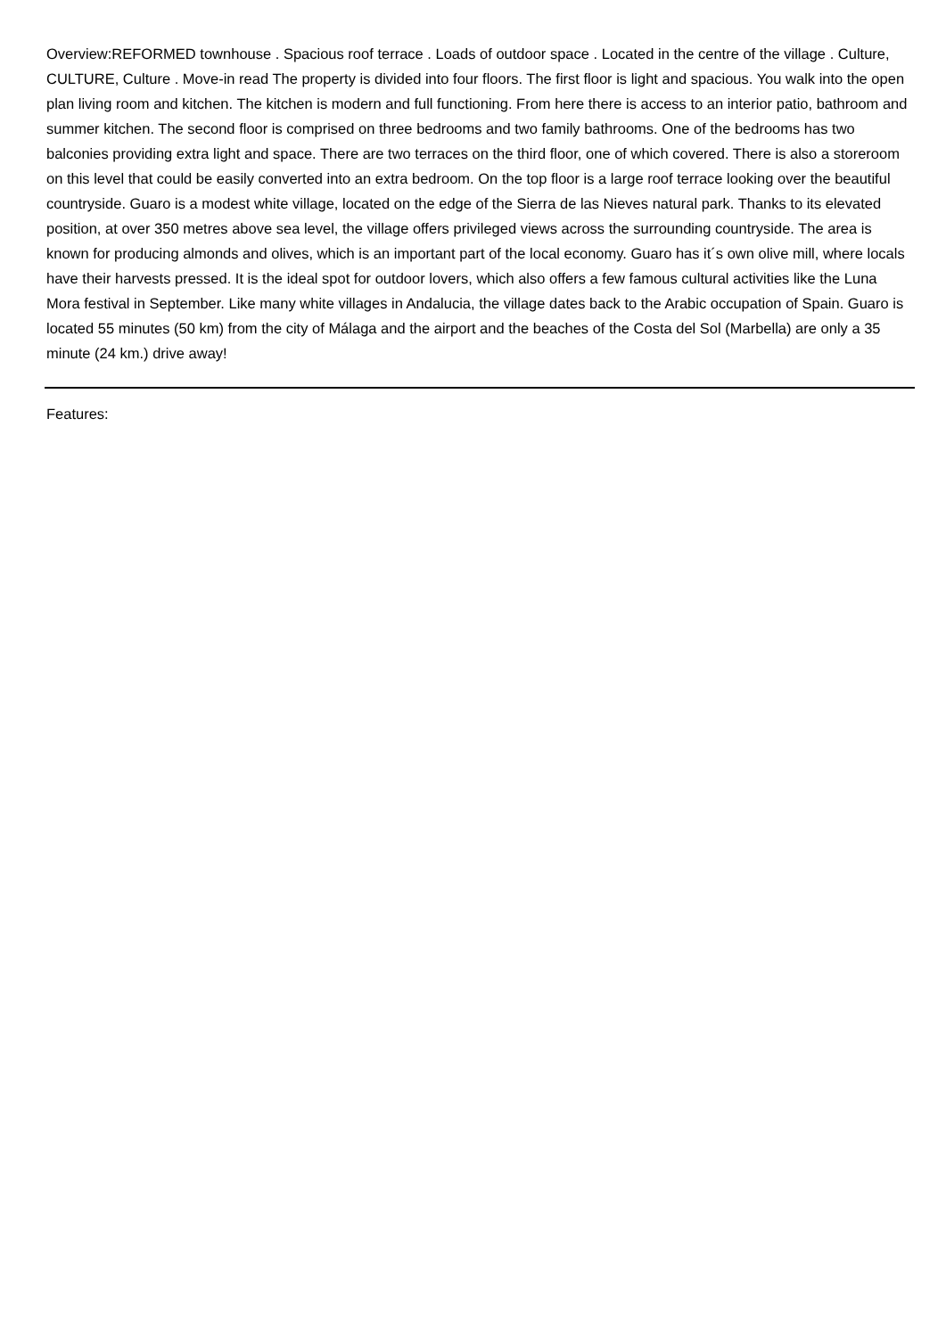Overview:REFORMED townhouse . Spacious roof terrace . Loads of outdoor space . Located in the centre of the village . Culture, CULTURE, Culture . Move-in read The property is divided into four floors. The first floor is light and spacious. You walk into the open plan living room and kitchen. The kitchen is modern and full functioning. From here there is access to an interior patio, bathroom and summer kitchen. The second floor is comprised on three bedrooms and two family bathrooms. One of the bedrooms has two balconies providing extra light and space. There are two terraces on the third floor, one of which covered. There is also a storeroom on this level that could be easily converted into an extra bedroom. On the top floor is a large roof terrace looking over the beautiful countryside. Guaro is a modest white village, located on the edge of the Sierra de las Nieves natural park. Thanks to its elevated position, at over 350 metres above sea level, the village offers privileged views across the surrounding countryside. The area is known for producing almonds and olives, which is an important part of the local economy. Guaro has it´s own olive mill, where locals have their harvests pressed. It is the ideal spot for outdoor lovers, which also offers a few famous cultural activities like the Luna Mora festival in September. Like many white villages in Andalucia, the village dates back to the Arabic occupation of Spain. Guaro is located 55 minutes (50 km) from the city of Málaga and the airport and the beaches of the Costa del Sol (Marbella) are only a 35 minute (24 km.) drive away!
Features: